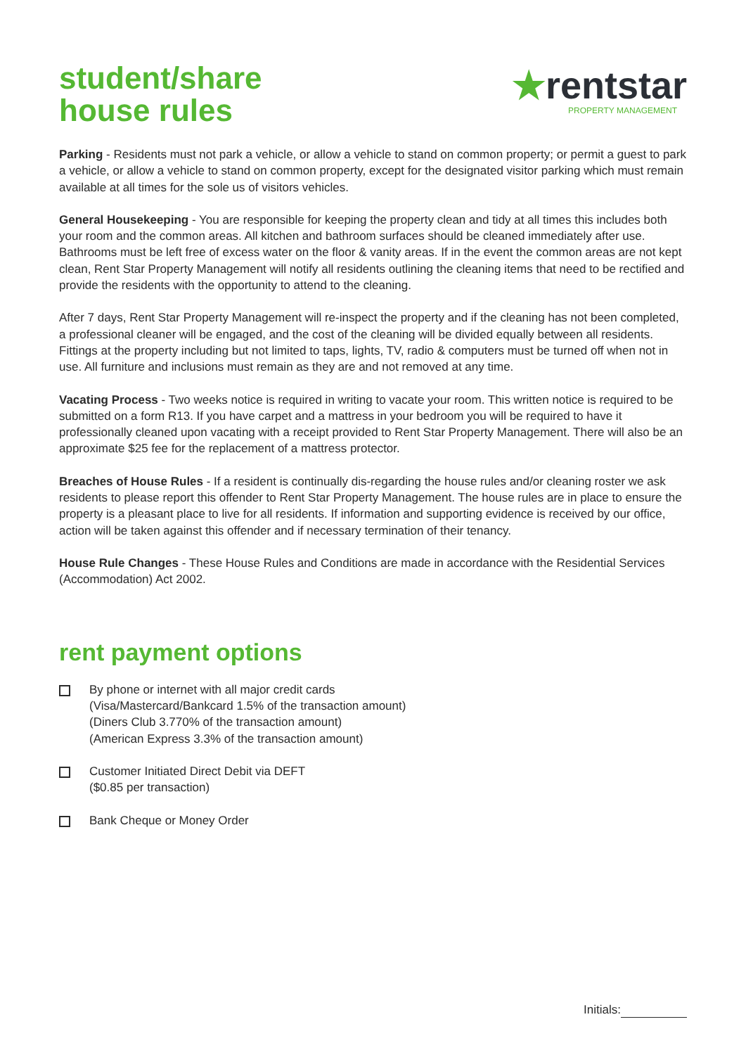student/share
house rules
★rentstar
PROPERTY MANAGEMENT
Parking - Residents must not park a vehicle, or allow a vehicle to stand on common property; or permit a guest to park a vehicle, or allow a vehicle to stand on common property, except for the designated visitor parking which must remain available at all times for the sole us of visitors vehicles.
General Housekeeping - You are responsible for keeping the property clean and tidy at all times this includes both your room and the common areas. All kitchen and bathroom surfaces should be cleaned immediately after use. Bathrooms must be left free of excess water on the floor & vanity areas. If in the event the common areas are not kept clean, Rent Star Property Management will notify all residents outlining the cleaning items that need to be rectified and provide the residents with the opportunity to attend to the cleaning.
After 7 days, Rent Star Property Management will re-inspect the property and if the cleaning has not been completed, a professional cleaner will be engaged, and the cost of the cleaning will be divided equally between all residents. Fittings at the property including but not limited to taps, lights, TV, radio & computers must be turned off when not in use. All furniture and inclusions must remain as they are and not removed at any time.
Vacating Process - Two weeks notice is required in writing to vacate your room. This written notice is required to be submitted on a form R13. If you have carpet and a mattress in your bedroom you will be required to have it professionally cleaned upon vacating with a receipt provided to Rent Star Property Management. There will also be an approximate $25 fee for the replacement of a mattress protector.
Breaches of House Rules - If a resident is continually dis-regarding the house rules and/or cleaning roster we ask residents to please report this offender to Rent Star Property Management. The house rules are in place to ensure the property is a pleasant place to live for all residents. If information and supporting evidence is received by our office, action will be taken against this offender and if necessary termination of their tenancy.
House Rule Changes - These House Rules and Conditions are made in accordance with the Residential Services (Accommodation) Act 2002.
rent payment options
By phone or internet with all major credit cards
(Visa/Mastercard/Bankcard 1.5% of the transaction amount)
(Diners Club 3.770% of the transaction amount)
(American Express 3.3% of the transaction amount)
Customer Initiated Direct Debit via DEFT
($0.85 per transaction)
Bank Cheque or Money Order
Initials: